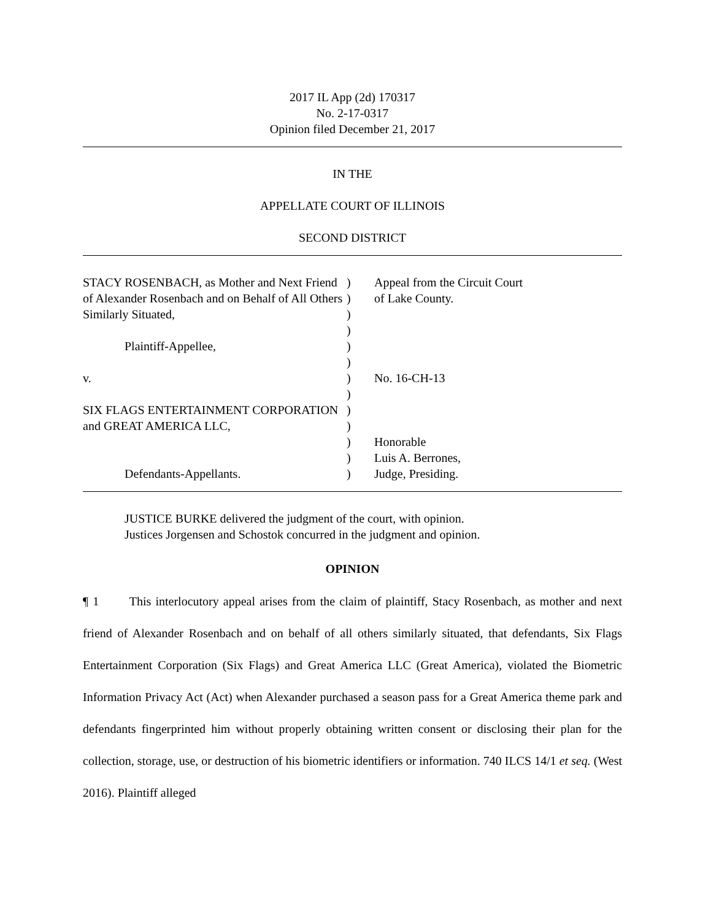2017 IL App (2d) 170317
No. 2-17-0317
Opinion filed December 21, 2017
IN THE
APPELLATE COURT OF ILLINOIS
SECOND DISTRICT
| STACY ROSENBACH, as Mother and Next Friend of Alexander Rosenbach and on Behalf of All Others Similarly Situated, | ) ) ) | Appeal from the Circuit Court of Lake County. |
| | ) | |
| Plaintiff-Appellee, | ) | |
| | ) | |
| v. | ) | No. 16-CH-13 |
| | ) | |
| SIX FLAGS ENTERTAINMENT CORPORATION and GREAT AMERICA LLC, | ) ) ) | Honorable |
| | ) | Luis A. Berrones, |
| Defendants-Appellants. | ) | Judge, Presiding. |
JUSTICE BURKE delivered the judgment of the court, with opinion.
Justices Jorgensen and Schostok concurred in the judgment and opinion.
OPINION
¶ 1 This interlocutory appeal arises from the claim of plaintiff, Stacy Rosenbach, as mother and next friend of Alexander Rosenbach and on behalf of all others similarly situated, that defendants, Six Flags Entertainment Corporation (Six Flags) and Great America LLC (Great America), violated the Biometric Information Privacy Act (Act) when Alexander purchased a season pass for a Great America theme park and defendants fingerprinted him without properly obtaining written consent or disclosing their plan for the collection, storage, use, or destruction of his biometric identifiers or information. 740 ILCS 14/1 et seq. (West 2016). Plaintiff alleged